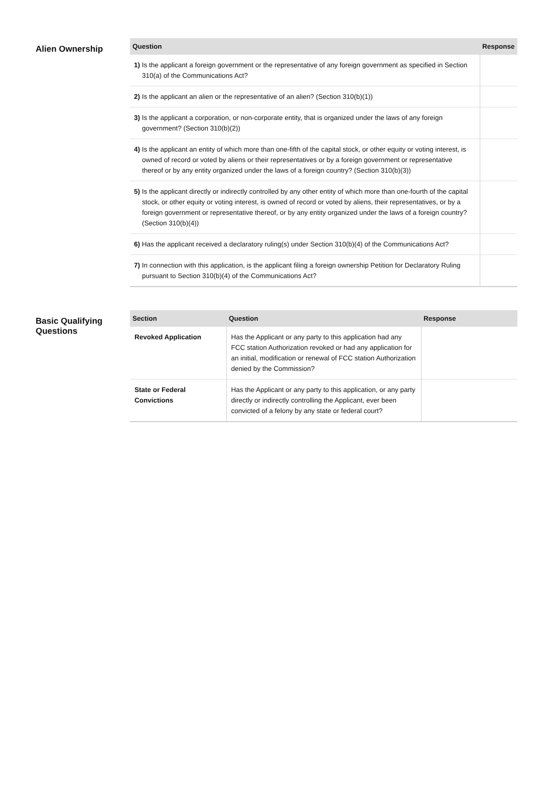Alien Ownership
| Question | Response |
| --- | --- |
| 1) Is the applicant a foreign government or the representative of any foreign government as specified in Section 310(a) of the Communications Act? | |
| 2) Is the applicant an alien or the representative of an alien? (Section 310(b)(1)) | |
| 3) Is the applicant a corporation, or non-corporate entity, that is organized under the laws of any foreign government? (Section 310(b)(2)) | |
| 4) Is the applicant an entity of which more than one-fifth of the capital stock, or other equity or voting interest, is owned of record or voted by aliens or their representatives or by a foreign government or representative thereof or by any entity organized under the laws of a foreign country? (Section 310(b)(3)) | |
| 5) Is the applicant directly or indirectly controlled by any other entity of which more than one-fourth of the capital stock, or other equity or voting interest, is owned of record or voted by aliens, their representatives, or by a foreign government or representative thereof, or by any entity organized under the laws of a foreign country? (Section 310(b)(4)) | |
| 6) Has the applicant received a declaratory ruling(s) under Section 310(b)(4) of the Communications Act? | |
| 7) In connection with this application, is the applicant filing a foreign ownership Petition for Declaratory Ruling pursuant to Section 310(b)(4) of the Communications Act? | |
Basic Qualifying Questions
| Section | Question | Response |
| --- | --- | --- |
| Revoked Application | Has the Applicant or any party to this application had any FCC station Authorization revoked or had any application for an initial, modification or renewal of FCC station Authorization denied by the Commission? | |
| State or Federal Convictions | Has the Applicant or any party to this application, or any party directly or indirectly controlling the Applicant, ever been convicted of a felony by any state or federal court? | |